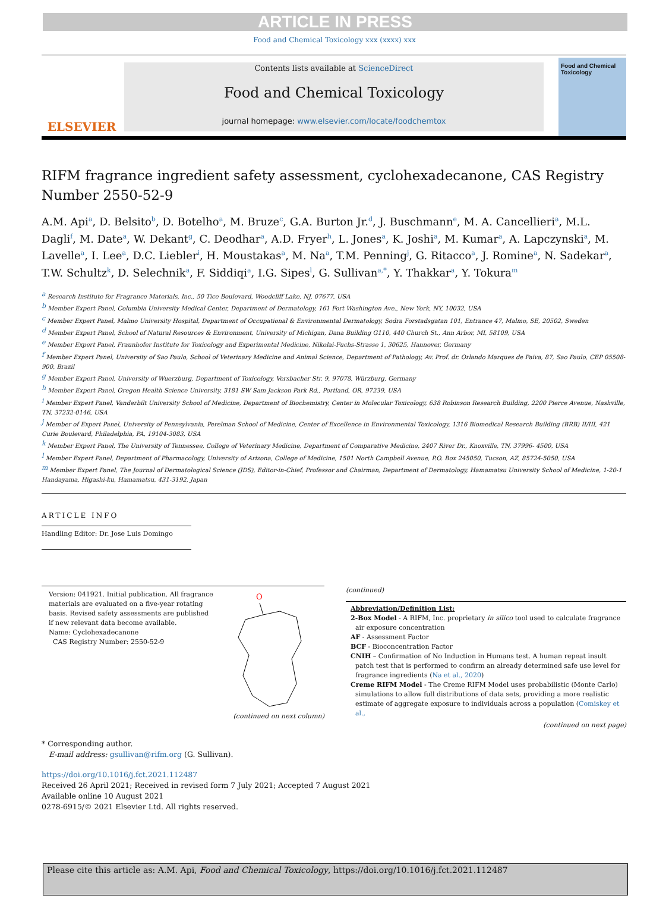ARTICLE IN PRESS
Food and Chemical Toxicology xxx (xxxx) xxx
ELSEVIER
Contents lists available at ScienceDirect
Food and Chemical Toxicology
journal homepage: www.elsevier.com/locate/foodchemtox
Food and Chemical Toxicology
RIFM fragrance ingredient safety assessment, cyclohexadecanone, CAS Registry Number 2550-52-9
A.M. Api<sup>a</sup>, D. Belsito<sup>b</sup>, D. Botelho<sup>a</sup>, M. Bruze<sup>c</sup>, G.A. Burton Jr.<sup>d</sup>, J. Buschmann<sup>e</sup>, M. A. Cancellieri<sup>a</sup>, M.L. Dagli<sup>f</sup>, M. Date<sup>a</sup>, W. Dekant<sup>g</sup>, C. Deodhar<sup>a</sup>, A.D. Fryer<sup>h</sup>, L. Jones<sup>a</sup>, K. Joshi<sup>a</sup>, M. Kumar<sup>a</sup>, A. Lapczynski<sup>a</sup>, M. Lavelle<sup>a</sup>, I. Lee<sup>a</sup>, D.C. Liebler<sup>i</sup>, H. Moustakas<sup>a</sup>, M. Na<sup>a</sup>, T.M. Penning<sup>j</sup>, G. Ritacco<sup>a</sup>, J. Romine<sup>a</sup>, N. Sadekar<sup>a</sup>, T.W. Schultz<sup>k</sup>, D. Selechnik<sup>a</sup>, F. Siddiqi<sup>a</sup>, I.G. Sipes<sup>l</sup>, G. Sullivan<sup>a,*</sup>, Y. Thakkar<sup>a</sup>, Y. Tokura<sup>m</sup>
<sup>a</sup> Research Institute for Fragrance Materials, Inc., 50 Tice Boulevard, Woodcliff Lake, NJ, 07677, USA
<sup>b</sup> Member Expert Panel, Columbia University Medical Center, Department of Dermatology, 161 Fort Washington Ave., New York, NY, 10032, USA
<sup>c</sup> Member Expert Panel, Malmo University Hospital, Department of Occupational & Environmental Dermatology, Sodra Forstadsgatan 101, Entrance 47, Malmo, SE, 20502, Sweden
<sup>d</sup> Member Expert Panel, School of Natural Resources & Environment, University of Michigan, Dana Building G110, 440 Church St., Ann Arbor, MI, 58109, USA
<sup>e</sup> Member Expert Panel, Fraunhofer Institute for Toxicology and Experimental Medicine, Nikolai-Fuchs-Strasse 1, 30625, Hannover, Germany
<sup>f</sup> Member Expert Panel, University of Sao Paulo, School of Veterinary Medicine and Animal Science, Department of Pathology, Av. Prof. dr. Orlando Marques de Paiva, 87, Sao Paulo, CEP 05508-900, Brazil
<sup>g</sup> Member Expert Panel, University of Wuerzburg, Department of Toxicology, Versbacher Str. 9, 97078, Würzburg, Germany
<sup>h</sup> Member Expert Panel, Oregon Health Science University, 3181 SW Sam Jackson Park Rd., Portland, OR, 97239, USA
<sup>i</sup> Member Expert Panel, Vanderbilt University School of Medicine, Department of Biochemistry, Center in Molecular Toxicology, 638 Robinson Research Building, 2200 Pierce Avenue, Nashville, TN, 37232-0146, USA
<sup>j</sup> Member of Expert Panel, University of Pennsylvania, Perelman School of Medicine, Center of Excellence in Environmental Toxicology, 1316 Biomedical Research Building (BRB) II/III, 421 Curie Boulevard, Philadelphia, PA, 19104-3083, USA
<sup>k</sup> Member Expert Panel, The University of Tennessee, College of Veterinary Medicine, Department of Comparative Medicine, 2407 River Dr., Knoxville, TN, 37996- 4500, USA
<sup>l</sup> Member Expert Panel, Department of Pharmacology, University of Arizona, College of Medicine, 1501 North Campbell Avenue, P.O. Box 245050, Tucson, AZ, 85724-5050, USA
<sup>m</sup> Member Expert Panel, The Journal of Dermatological Science (JDS), Editor-in-Chief, Professor and Chairman, Department of Dermatology, Hamamatsu University School of Medicine, 1-20-1 Handayama, Higashi-ku, Hamamatsu, 431-3192, Japan
ARTICLE INFO
Handling Editor: Dr. Jose Luis Domingo
Version: 041921. Initial publication. All fragrance materials are evaluated on a five-year rotating basis. Revised safety assessments are published if new relevant data become available.
Name: Cyclohexadecanone
CAS Registry Number: 2550-52-9
O
(continued on next column)
(continued)
Abbreviation/Definition List:
2-Box Model - A RIFM, Inc. proprietary in silico tool used to calculate fragrance air exposure concentration
AF - Assessment Factor
BCF - Bioconcentration Factor
CNIH – Confirmation of No Induction in Humans test. A human repeat insult patch test that is performed to confirm an already determined safe use level for fragrance ingredients (Na et al., 2020)
Creme RIFM Model - The Creme RIFM Model uses probabilistic (Monte Carlo) simulations to allow full distributions of data sets, providing a more realistic estimate of aggregate exposure to individuals across a population (Comiskey et al.,
(continued on next page)
* Corresponding author.
E-mail address: gsullivan@rifm.org (G. Sullivan).
https://doi.org/10.1016/j.fct.2021.112487
Received 26 April 2021; Received in revised form 7 July 2021; Accepted 7 August 2021
Available online 10 August 2021
0278-6915/© 2021 Elsevier Ltd. All rights reserved.
Please cite this article as: A.M. Api, Food and Chemical Toxicology, https://doi.org/10.1016/j.fct.2021.112487